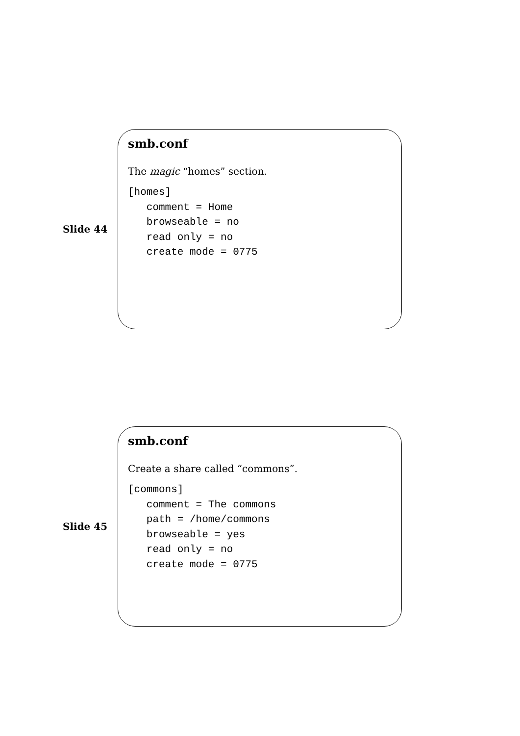Slide 44
smb.conf
The magic “homes” section.
[homes]
   comment = Home
   browseable = no
   read only = no
   create mode = 0775
Slide 45
smb.conf
Create a share called “commons”.
[commons]
   comment = The commons
   path = /home/commons
   browseable = yes
   read only = no
   create mode = 0775